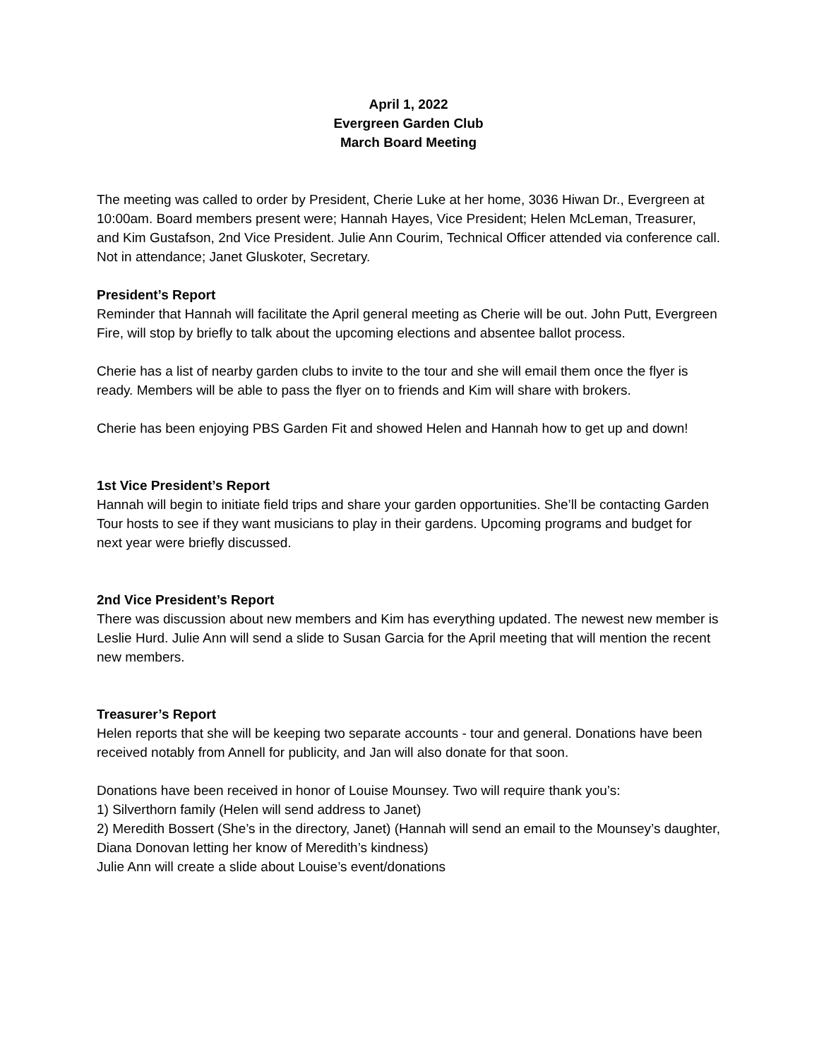April 1, 2022
Evergreen Garden Club
March Board Meeting
The meeting was called to order by President, Cherie Luke at her home, 3036 Hiwan Dr., Evergreen at 10:00am. Board members present were; Hannah Hayes, Vice President; Helen McLeman, Treasurer, and Kim Gustafson, 2nd Vice President. Julie Ann Courim, Technical Officer attended via conference call. Not in attendance; Janet Gluskoter, Secretary.
President’s Report
Reminder that Hannah will facilitate the April general meeting as Cherie will be out. John Putt, Evergreen Fire, will stop by briefly to talk about the upcoming elections and absentee ballot process.
Cherie has a list of nearby garden clubs to invite to the tour and she will email them once the flyer is ready. Members will be able to pass the flyer on to friends and Kim will share with brokers.
Cherie has been enjoying PBS Garden Fit and showed Helen and Hannah how to get up and down!
1st Vice President’s Report
Hannah will begin to initiate field trips and share your garden opportunities. She’ll be contacting Garden Tour hosts to see if they want musicians to play in their gardens. Upcoming programs and budget for next year were briefly discussed.
2nd Vice President’s Report
There was discussion about new members and Kim has everything updated. The newest new member is Leslie Hurd. Julie Ann will send a slide to Susan Garcia for the April meeting that will mention the recent new members.
Treasurer’s Report
Helen reports that she will be keeping two separate accounts - tour and general. Donations have been received notably from Annell for publicity, and Jan will also donate for that soon.
Donations have been received in honor of Louise Mounsey. Two will require thank you’s:
1) Silverthorn family (Helen will send address to Janet)
2) Meredith Bossert (She’s in the directory, Janet) (Hannah will send an email to the Mounsey’s daughter, Diana Donovan letting her know of Meredith’s kindness)
Julie Ann will create a slide about Louise’s event/donations